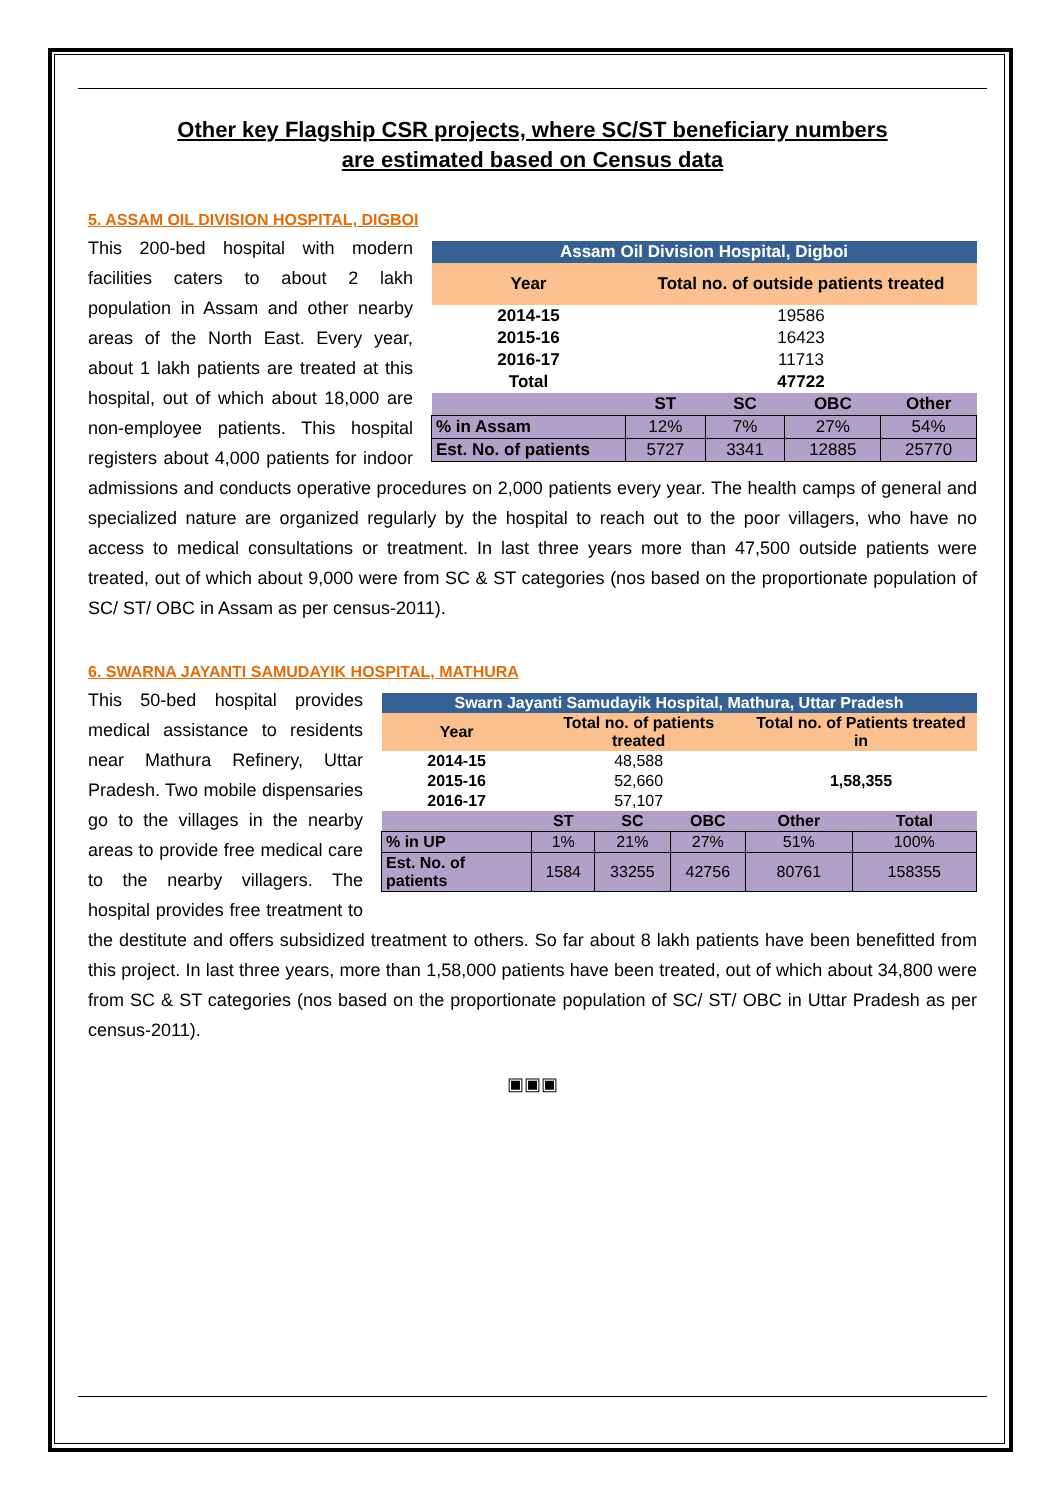Other key Flagship CSR projects, where SC/ST beneficiary numbers
are estimated based on Census data
5. ASSAM OIL DIVISION HOSPITAL, DIGBOI
| Assam Oil Division Hospital, Digboi | | | | |
| Year | Total no. of outside patients treated | | | |
| 2014-15 | 19586 | | | |
| 2015-16 | 16423 | | | |
| 2016-17 | 11713 | | | |
| Total | 47722 | | | |
| | ST | SC | OBC | Other |
| % in Assam | 12% | 7% | 27% | 54% |
| Est. No. of patients | 5727 | 3341 | 12885 | 25770 |
This 200-bed hospital with modern facilities caters to about 2 lakh population in Assam and other nearby areas of the North East. Every year, about 1 lakh patients are treated at this hospital, out of which about 18,000 are non-employee patients. This hospital registers about 4,000 patients for indoor admissions and conducts operative procedures on 2,000 patients every year. The health camps of general and specialized nature are organized regularly by the hospital to reach out to the poor villagers, who have no access to medical consultations or treatment. In last three years more than 47,500 outside patients were treated, out of which about 9,000 were from SC & ST categories (nos based on the proportionate population of SC/ ST/ OBC in Assam as per census-2011).
6. SWARNA JAYANTI SAMUDAYIK HOSPITAL, MATHURA
| Swarn Jayanti Samudayik Hospital, Mathura, Uttar Pradesh | | | | | |
| Year | Total no. of patients treated | | | Total no. of Patients treated in | |
| 2014-15 | 48,588 | | | 1,58,355 | |
| 2015-16 | 52,660 | | | | |
| 2016-17 | 57,107 | | | | |
| | ST | SC | OBC | Other | Total |
| % in UP | 1% | 21% | 27% | 51% | 100% |
| Est. No. of patients | 1584 | 33255 | 42756 | 80761 | 158355 |
This 50-bed hospital provides medical assistance to residents near Mathura Refinery, Uttar Pradesh. Two mobile dispensaries go to the villages in the nearby areas to provide free medical care to the nearby villagers. The hospital provides free treatment to the destitute and offers subsidized treatment to others. So far about 8 lakh patients have been benefitted from this project. In last three years, more than 1,58,000 patients have been treated, out of which about 34,800 were from SC & ST categories (nos based on the proportionate population of SC/ ST/ OBC in Uttar Pradesh as per census-2011).
▣▣▣